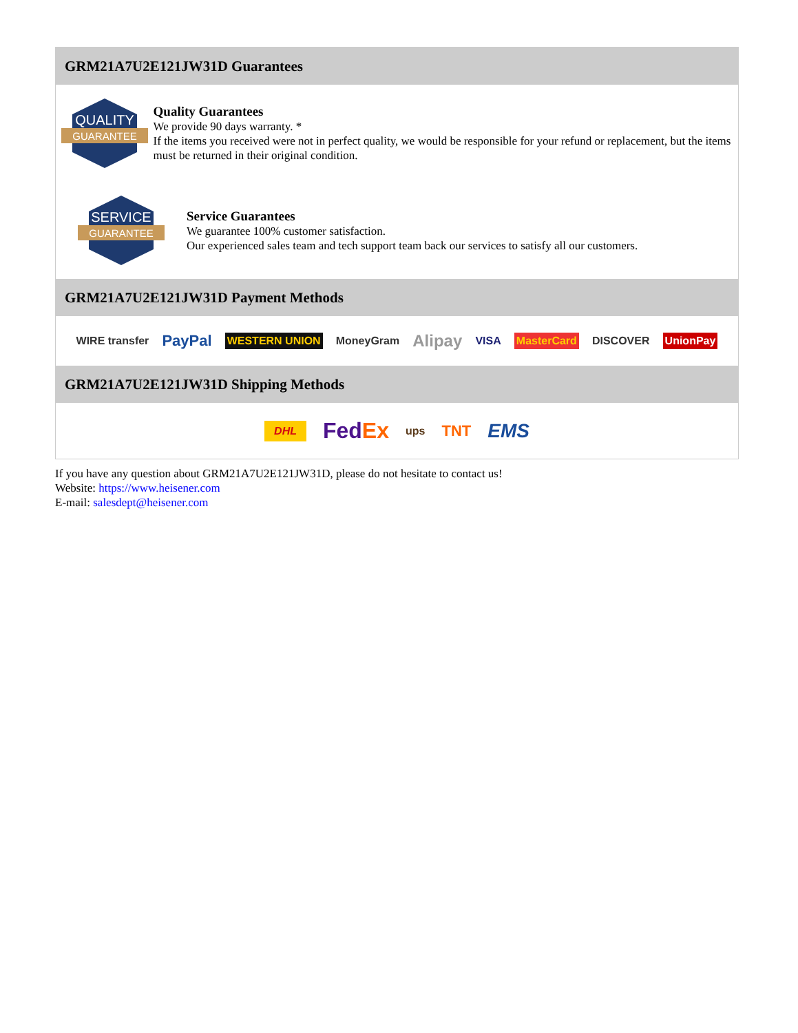GRM21A7U2E121JW31D Guarantees
QUALITY
GUARANTEE
Quality Guarantees
We provide 90 days warranty. *
If the items you received were not in perfect quality, we would be responsible for your refund or replacement, but the items must be returned in their original condition.
SERVICE
GUARANTEE
Service Guarantees
We guarantee 100% customer satisfaction.
Our experienced sales team and tech support team back our services to satisfy all our customers.
GRM21A7U2E121JW31D Payment Methods
WIRE transfer PayPal WESTERN UNION MoneyGram Alipay VISA MasterCard DISCOVER UnionPay
GRM21A7U2E121JW31D Shipping Methods
DHL FedEx ups TNT EMS
If you have any question about GRM21A7U2E121JW31D, please do not hesitate to contact us!
Website: https://www.heisener.com
E-mail: salesdept@heisener.com